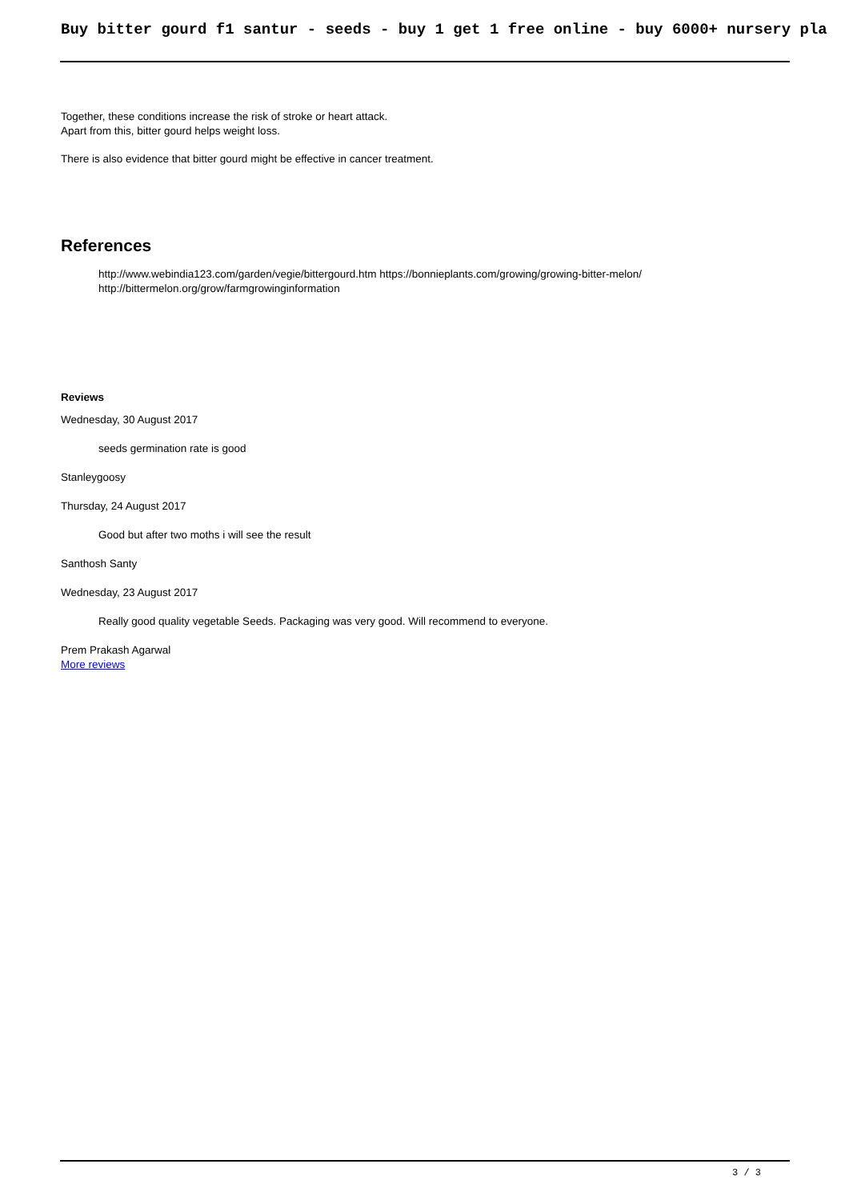Buy bitter gourd f1 santur - seeds - buy 1 get 1 free online - buy 6000+ nursery pla
Together, these conditions increase the risk of stroke or heart attack.
Apart from this, bitter gourd helps weight loss.
There is also evidence that bitter gourd might be effective in cancer treatment.
References
http://www.webindia123.com/garden/vegie/bittergourd.htm https://bonnieplants.com/growing/growing-bitter-melon/
http://bittermelon.org/grow/farmgrowinginformation
Reviews
Wednesday, 30 August 2017
seeds germination rate is good
Stanleygoosy
Thursday, 24 August 2017
Good but after two moths i will see the result
Santhosh Santy
Wednesday, 23 August 2017
Really good quality vegetable Seeds. Packaging was very good. Will recommend to everyone.
Prem Prakash Agarwal
More reviews
3 / 3